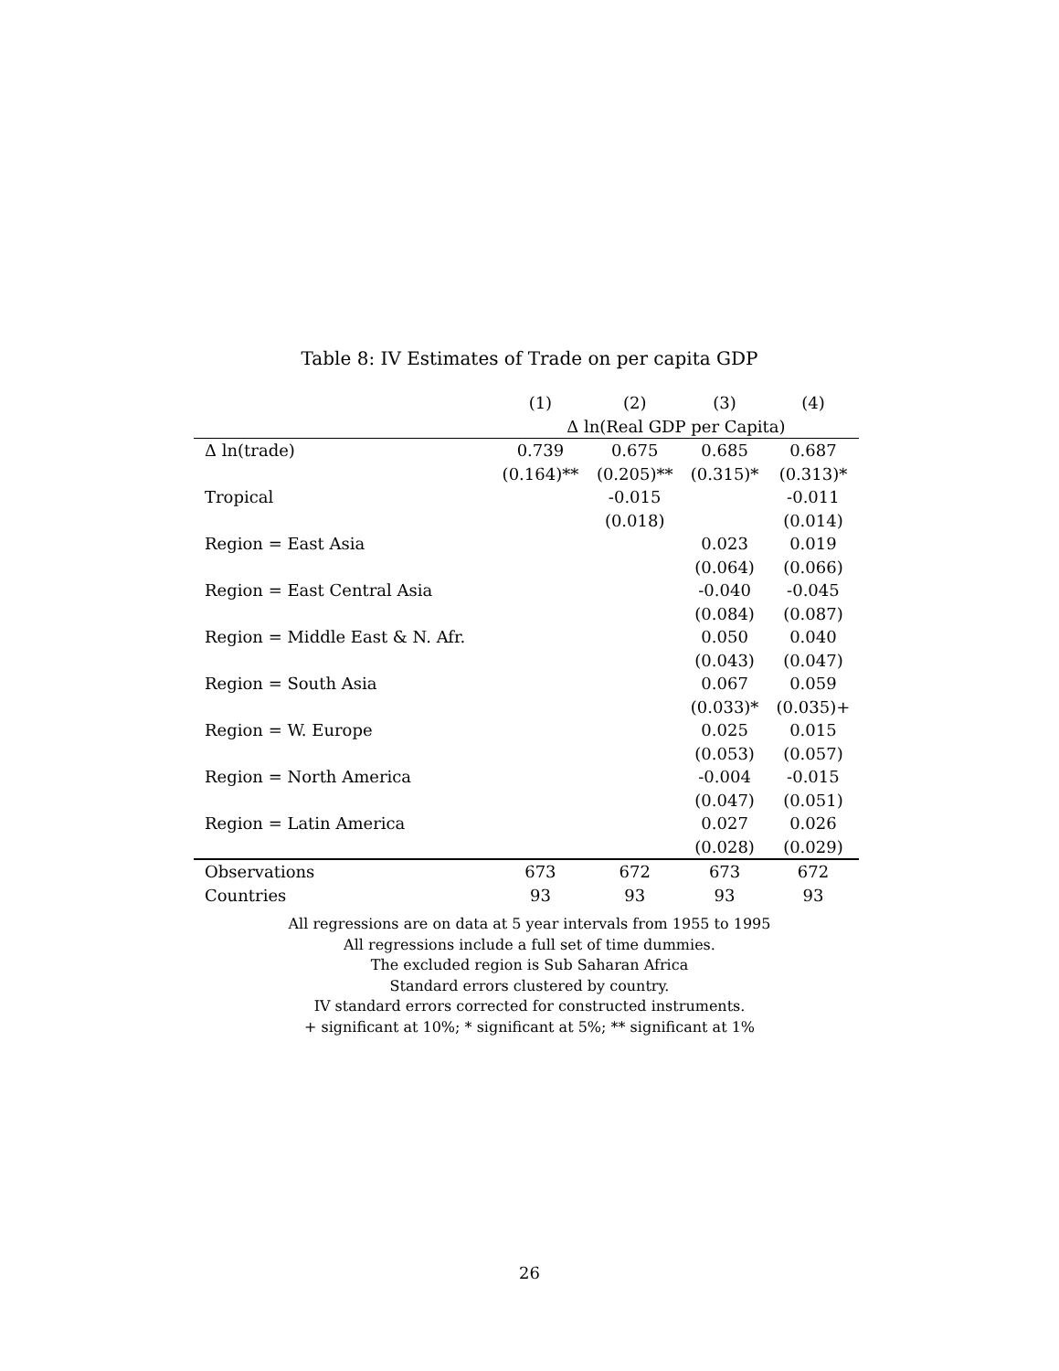Table 8: IV Estimates of Trade on per capita GDP
| | (1) | (2) | (3) | (4) |
| --- | --- | --- | --- | --- |
| | Δ ln(Real GDP per Capita) | | | |
| Δ ln(trade) | 0.739 | 0.675 | 0.685 | 0.687 |
| | (0.164)** | (0.205)** | (0.315)* | (0.313)* |
| Tropical | | -0.015 | | -0.011 |
| | | (0.018) | | (0.014) |
| Region = East Asia | | | 0.023 | 0.019 |
| | | | (0.064) | (0.066) |
| Region = East Central Asia | | | -0.040 | -0.045 |
| | | | (0.084) | (0.087) |
| Region = Middle East & N. Afr. | | | 0.050 | 0.040 |
| | | | (0.043) | (0.047) |
| Region = South Asia | | | 0.067 | 0.059 |
| | | | (0.033)* | (0.035)+ |
| Region = W. Europe | | | 0.025 | 0.015 |
| | | | (0.053) | (0.057) |
| Region = North America | | | -0.004 | -0.015 |
| | | | (0.047) | (0.051) |
| Region = Latin America | | | 0.027 | 0.026 |
| | | | (0.028) | (0.029) |
| Observations | 673 | 672 | 673 | 672 |
| Countries | 93 | 93 | 93 | 93 |
All regressions are on data at 5 year intervals from 1955 to 1995
All regressions include a full set of time dummies.
The excluded region is Sub Saharan Africa
Standard errors clustered by country.
IV standard errors corrected for constructed instruments.
+ significant at 10%; * significant at 5%; ** significant at 1%
26